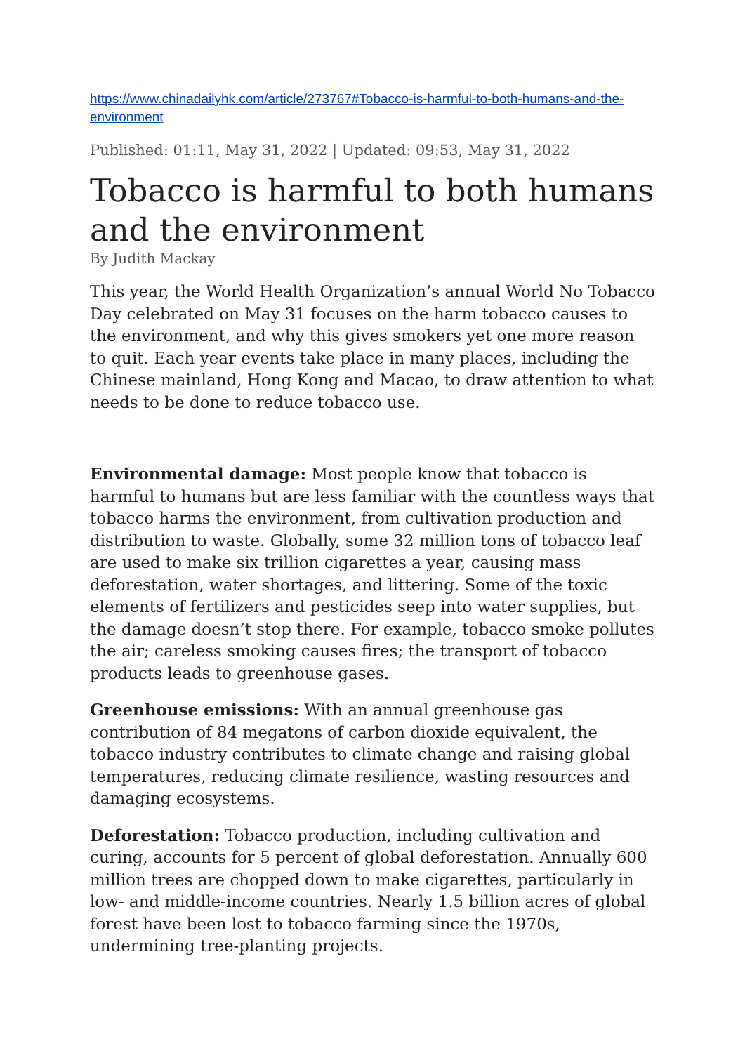https://www.chinadailyhk.com/article/273767#Tobacco-is-harmful-to-both-humans-and-the-environment
Published: 01:11, May 31, 2022 | Updated: 09:53, May 31, 2022
Tobacco is harmful to both humans and the environment
By Judith Mackay
This year, the World Health Organization’s annual World No Tobacco Day celebrated on May 31 focuses on the harm tobacco causes to the environment, and why this gives smokers yet one more reason to quit. Each year events take place in many places, including the Chinese mainland, Hong Kong and Macao, to draw attention to what needs to be done to reduce tobacco use.
Environmental damage: Most people know that tobacco is harmful to humans but are less familiar with the countless ways that tobacco harms the environment, from cultivation production and distribution to waste. Globally, some 32 million tons of tobacco leaf are used to make six trillion cigarettes a year, causing mass deforestation, water shortages, and littering. Some of the toxic elements of fertilizers and pesticides seep into water supplies, but the damage doesn’t stop there. For example, tobacco smoke pollutes the air; careless smoking causes fires; the transport of tobacco products leads to greenhouse gases.
Greenhouse emissions: With an annual greenhouse gas contribution of 84 megatons of carbon dioxide equivalent, the tobacco industry contributes to climate change and raising global temperatures, reducing climate resilience, wasting resources and damaging ecosystems.
Deforestation: Tobacco production, including cultivation and curing, accounts for 5 percent of global deforestation. Annually 600 million trees are chopped down to make cigarettes, particularly in low- and middle-income countries. Nearly 1.5 billion acres of global forest have been lost to tobacco farming since the 1970s, undermining tree-planting projects.